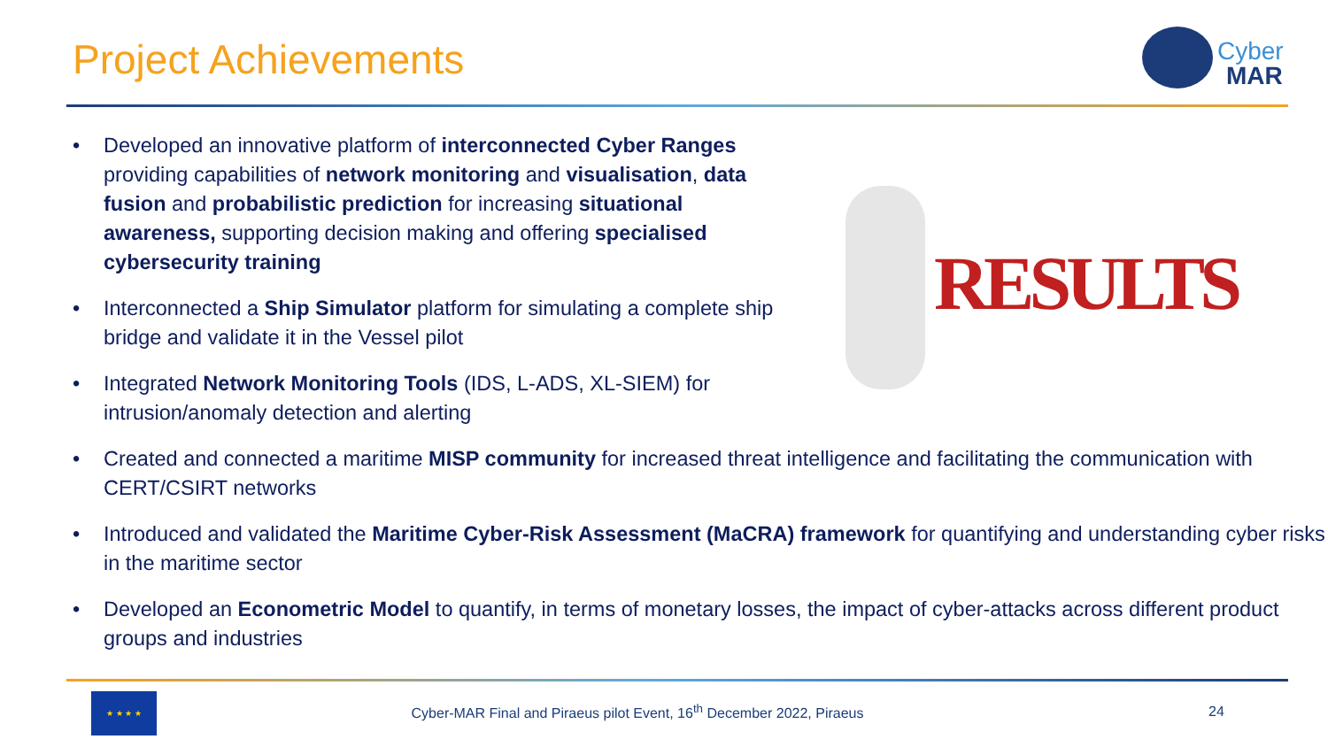Project Achievements
Cyber
MAR
RESULTS
• Developed an innovative platform of interconnected Cyber Ranges providing capabilities of network monitoring and visualisation, data fusion and probabilistic prediction for increasing situational awareness, supporting decision making and offering specialised cybersecurity training
• Interconnected a Ship Simulator platform for simulating a complete ship bridge and validate it in the Vessel pilot
• Integrated Network Monitoring Tools (IDS, L-ADS, XL-SIEM) for intrusion/anomaly detection and alerting
• Created and connected a maritime MISP community for increased threat intelligence and facilitating the communication with CERT/CSIRT networks
• Introduced and validated the Maritime Cyber-Risk Assessment (MaCRA) framework for quantifying and understanding cyber risks in the maritime sector
• Developed an Econometric Model to quantify, in terms of monetary losses, the impact of cyber-attacks across different product groups and industries
★ ★ ★ ★
Cyber-MAR Final and Piraeus pilot Event, 16<sup>th</sup> December 2022, Piraeus
24